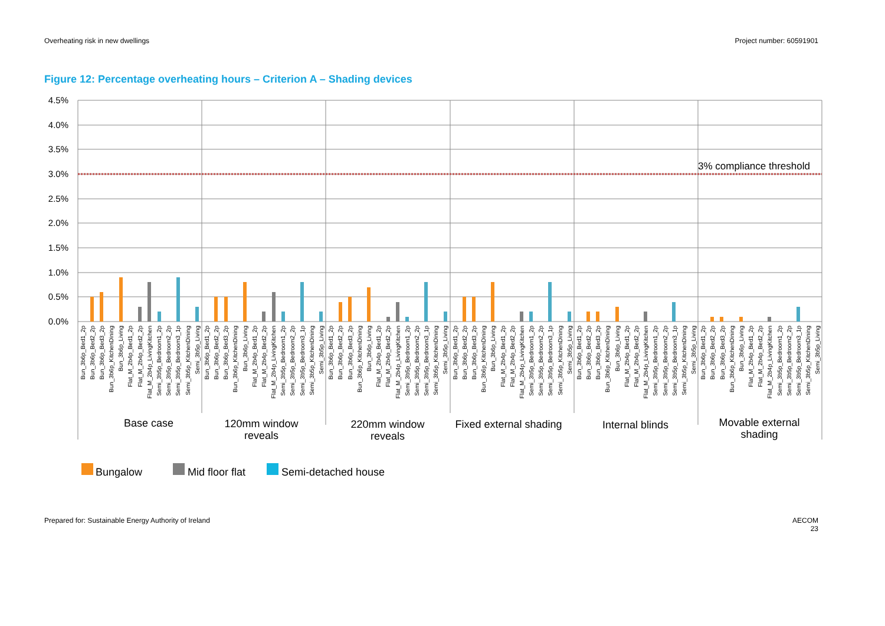Overheating risk in new dwellings Project number: 60591901
Figure 12: Percentage overheating hours – Criterion A – Shading devices
3% compliance threshold
4.5%
4.0%
3.5%
3.0%
2.5%
2.0%
1.5%
1.0%
0.5%
0.0%
Bun_3b6p_Bed1_2p
Bun_3b6p_Bed2_2p
Bun_3b6p_Bed3_2p
Bun_3b6p_KitchenDining
Bun_3b6p_Living
Flat_M_2b4p_Bed1_2p
Flat_M_2b4p_Bed2_2p
Flat_M_2b4p_LivingKitchen
Semi_3b5p_Bedroom1_2p
Semi_3b5p_Bedroom2_2p
Semi_3b5p_Bedroom3_1p
Semi_3b5p_KitchenDining
Semi_3b5p_Living
Bun_3b6p_Bed1_2p
Bun_3b6p_Bed2_2p
Bun_3b6p_Bed3_2p
Bun_3b6p_KitchenDining
Bun_3b6p_Living
Flat_M_2b4p_Bed1_2p
Flat_M_2b4p_Bed2_2p
Flat_M_2b4p_LivingKitchen
Semi_3b5p_Bedroom1_2p
Semi_3b5p_Bedroom2_2p
Semi_3b5p_Bedroom3_1p
Semi_3b5p_KitchenDining
Semi_3b5p_Living
Bun_3b6p_Bed1_2p
Bun_3b6p_Bed2_2p
Bun_3b6p_Bed3_2p
Bun_3b6p_KitchenDining
Bun_3b6p_Living
Flat_M_2b4p_Bed1_2p
Flat_M_2b4p_Bed2_2p
Flat_M_2b4p_LivingKitchen
Semi_3b5p_Bedroom1_2p
Semi_3b5p_Bedroom2_2p
Semi_3b5p_Bedroom3_1p
Semi_3b5p_KitchenDining
Semi_3b5p_Living
Bun_3b6p_Bed1_2p
Bun_3b6p_Bed2_2p
Bun_3b6p_Bed3_2p
Bun_3b6p_KitchenDining
Bun_3b6p_Living
Flat_M_2b4p_Bed1_2p
Flat_M_2b4p_Bed2_2p
Flat_M_2b4p_LivingKitchen
Semi_3b5p_Bedroom1_2p
Semi_3b5p_Bedroom2_2p
Semi_3b5p_Bedroom3_1p
Semi_3b5p_KitchenDining
Semi_3b5p_Living
Bun_3b6p_Bed1_2p
Bun_3b6p_Bed2_2p
Bun_3b6p_Bed3_2p
Bun_3b6p_KitchenDining
Bun_3b6p_Living
Flat_M_2b4p_Bed1_2p
Flat_M_2b4p_Bed2_2p
Flat_M_2b4p_LivingKitchen
Semi_3b5p_Bedroom1_2p
Semi_3b5p_Bedroom2_2p
Semi_3b5p_Bedroom3_1p
Semi_3b5p_KitchenDining
Semi_3b5p_Living
Bun_3b6p_Bed1_2p
Bun_3b6p_Bed2_2p
Bun_3b6p_Bed3_2p
Bun_3b6p_KitchenDining
Bun_3b6p_Living
Flat_M_2b4p_Bed1_2p
Flat_M_2b4p_Bed2_2p
Flat_M_2b4p_LivingKitchen
Semi_3b5p_Bedroom1_2p
Semi_3b5p_Bedroom2_2p
Semi_3b5p_Bedroom3_1p
Semi_3b5p_KitchenDining
Semi_3b5p_Living
Base case
120mm window
reveals
220mm window
reveals
Fixed external shading
Internal blinds
Movable external
shading
Bungalow
Mid floor flat
Semi-detached house
Prepared for: Sustainable Energy Authority of Ireland AECOM
23